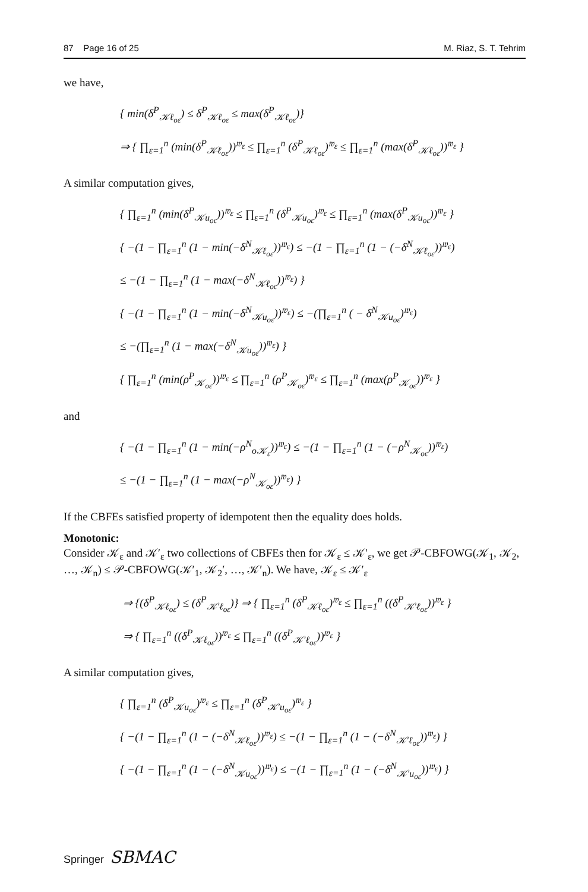87 Page 16 of 25 M. Riaz, S. T. Tehrim
we have,
{ min(δ<sup>P</sup><sub>𝒦ℓ<sub>oε</sub></sub>) ≤ δ<sup>P</sup><sub>𝒦ℓ<sub>oε</sub></sub> ≤ max(δ<sup>P</sup><sub>𝒦ℓ<sub>oε</sub></sub>)}
⇒ { ∏<sub>ε=1</sub><sup>n</sup> (min(δ<sup>P</sup><sub>𝒦ℓ<sub>oε</sub></sub>))<sup>𝔴<sub>ε</sub></sup> ≤ ∏<sub>ε=1</sub><sup>n</sup> (δ<sup>P</sup><sub>𝒦ℓ<sub>oε</sub></sub>)<sup>𝔴<sub>ε</sub></sup> ≤ ∏<sub>ε=1</sub><sup>n</sup> (max(δ<sup>P</sup><sub>𝒦ℓ<sub>oε</sub></sub>))<sup>𝔴<sub>ε</sub></sup> }
A similar computation gives,
{ ∏<sub>ε=1</sub><sup>n</sup> (min(δ<sup>P</sup><sub>𝒦u<sub>oε</sub></sub>))<sup>𝔴<sub>ε</sub></sup> ≤ ∏<sub>ε=1</sub><sup>n</sup> (δ<sup>P</sup><sub>𝒦u<sub>oε</sub></sub>)<sup>𝔴<sub>ε</sub></sup> ≤ ∏<sub>ε=1</sub><sup>n</sup> (max(δ<sup>P</sup><sub>𝒦u<sub>oε</sub></sub>))<sup>𝔴<sub>ε</sub></sup> }
{ −(1 − ∏<sub>ε=1</sub><sup>n</sup> (1 − min(−δ<sup>N</sup><sub>𝒦ℓ<sub>oε</sub></sub>))<sup>𝔴<sub>ε</sub></sup>) ≤ −(1 − ∏<sub>ε=1</sub><sup>n</sup> (1 − (−δ<sup>N</sup><sub>𝒦ℓ<sub>oε</sub></sub>))<sup>𝔴<sub>ε</sub></sup>)
≤ −(1 − ∏<sub>ε=1</sub><sup>n</sup> (1 − max(−δ<sup>N</sup><sub>𝒦ℓ<sub>oε</sub></sub>))<sup>𝔴<sub>ε</sub></sup>) }
{ −(1 − ∏<sub>ε=1</sub><sup>n</sup> (1 − min(−δ<sup>N</sup><sub>𝒦u<sub>oε</sub></sub>))<sup>𝔴<sub>ε</sub></sup>) ≤ −(∏<sub>ε=1</sub><sup>n</sup> ( − δ<sup>N</sup><sub>𝒦u<sub>oε</sub></sub>)<sup>𝔴<sub>ε</sub></sup>)
≤ −(∏<sub>ε=1</sub><sup>n</sup> (1 − max(−δ<sup>N</sup><sub>𝒦u<sub>oε</sub></sub>))<sup>𝔴<sub>ε</sub></sup>) }
{ ∏<sub>ε=1</sub><sup>n</sup> (min(ρ<sup>P</sup><sub>𝒦<sub>oε</sub></sub>))<sup>𝔴<sub>ε</sub></sup> ≤ ∏<sub>ε=1</sub><sup>n</sup> (ρ<sup>P</sup><sub>𝒦<sub>oε</sub></sub>)<sup>𝔴<sub>ε</sub></sup> ≤ ∏<sub>ε=1</sub><sup>n</sup> (max(ρ<sup>P</sup><sub>𝒦<sub>oε</sub></sub>))<sup>𝔴<sub>ε</sub></sup> }
and
{ −(1 − ∏<sub>ε=1</sub><sup>n</sup> (1 − min(−ρ<sup>N</sup><sub>o𝒦<sub>ε</sub></sub>))<sup>𝔴<sub>ε</sub></sup>) ≤ −(1 − ∏<sub>ε=1</sub><sup>n</sup> (1 − (−ρ<sup>N</sup><sub>𝒦<sub>oε</sub></sub>))<sup>𝔴<sub>ε</sub></sup>)
≤ −(1 − ∏<sub>ε=1</sub><sup>n</sup> (1 − max(−ρ<sup>N</sup><sub>𝒦<sub>oε</sub></sub>))<sup>𝔴<sub>ε</sub></sup>) }
If the CBFEs satisfied property of idempotent then the equality does holds.
Monotonic:
Consider 𝒦<sub>ε</sub> and 𝒦′<sub>ε</sub> two collections of CBFEs then for 𝒦<sub>ε</sub> ≤ 𝒦′<sub>ε</sub>, we get 𝒫-CBFOWG(𝒦<sub>1</sub>, 𝒦<sub>2</sub>, …, 𝒦<sub>n</sub>) ≤ 𝒫-CBFOWG(𝒦′<sub>1</sub>, 𝒦<sub>2</sub>′, …, 𝒦′<sub>n</sub>). We have, 𝒦<sub>ε</sub> ≤ 𝒦′<sub>ε</sub>
⇒ {(δ<sup>P</sup><sub>𝒦ℓ<sub>oε</sub></sub>) ≤ (δ<sup>P</sup><sub>𝒦′ℓ<sub>oε</sub></sub>)} ⇒ { ∏<sub>ε=1</sub><sup>n</sup> (δ<sup>P</sup><sub>𝒦ℓ<sub>oε</sub></sub>)<sup>𝔴<sub>ε</sub></sup> ≤ ∏<sub>ε=1</sub><sup>n</sup> ((δ<sup>P</sup><sub>𝒦′ℓ<sub>oε</sub></sub>))<sup>𝔴<sub>ε</sub></sup> }
⇒ { ∏<sub>ε=1</sub><sup>n</sup> ((δ<sup>P</sup><sub>𝒦ℓ<sub>oε</sub></sub>))<sup>𝔴<sub>ε</sub></sup> ≤ ∏<sub>ε=1</sub><sup>n</sup> ((δ<sup>P</sup><sub>𝒦′ℓ<sub>oε</sub></sub>))<sup>𝔴<sub>ε</sub></sup> }
A similar computation gives,
{ ∏<sub>ε=1</sub><sup>n</sup> (δ<sup>P</sup><sub>𝒦u<sub>oε</sub></sub>)<sup>𝔴<sub>ε</sub></sup> ≤ ∏<sub>ε=1</sub><sup>n</sup> (δ<sup>P</sup><sub>𝒦′u<sub>oε</sub></sub>)<sup>𝔴<sub>ε</sub></sup> }
{ −(1 − ∏<sub>ε=1</sub><sup>n</sup> (1 − (−δ<sup>N</sup><sub>𝒦ℓ<sub>oε</sub></sub>))<sup>𝔴<sub>ε</sub></sup>) ≤ −(1 − ∏<sub>ε=1</sub><sup>n</sup> (1 − (−δ<sup>N</sup><sub>𝒦′ℓ<sub>oε</sub></sub>))<sup>𝔴<sub>ε</sub></sup>) }
{ −(1 − ∏<sub>ε=1</sub><sup>n</sup> (1 − (−δ<sup>N</sup><sub>𝒦u<sub>oε</sub></sub>))<sup>𝔴<sub>ε</sub></sup>) ≤ −(1 − ∏<sub>ε=1</sub><sup>n</sup> (1 − (−δ<sup>N</sup><sub>𝒦′u<sub>oε</sub></sub>))<sup>𝔴<sub>ε</sub></sup>) }
Springer SBMAC